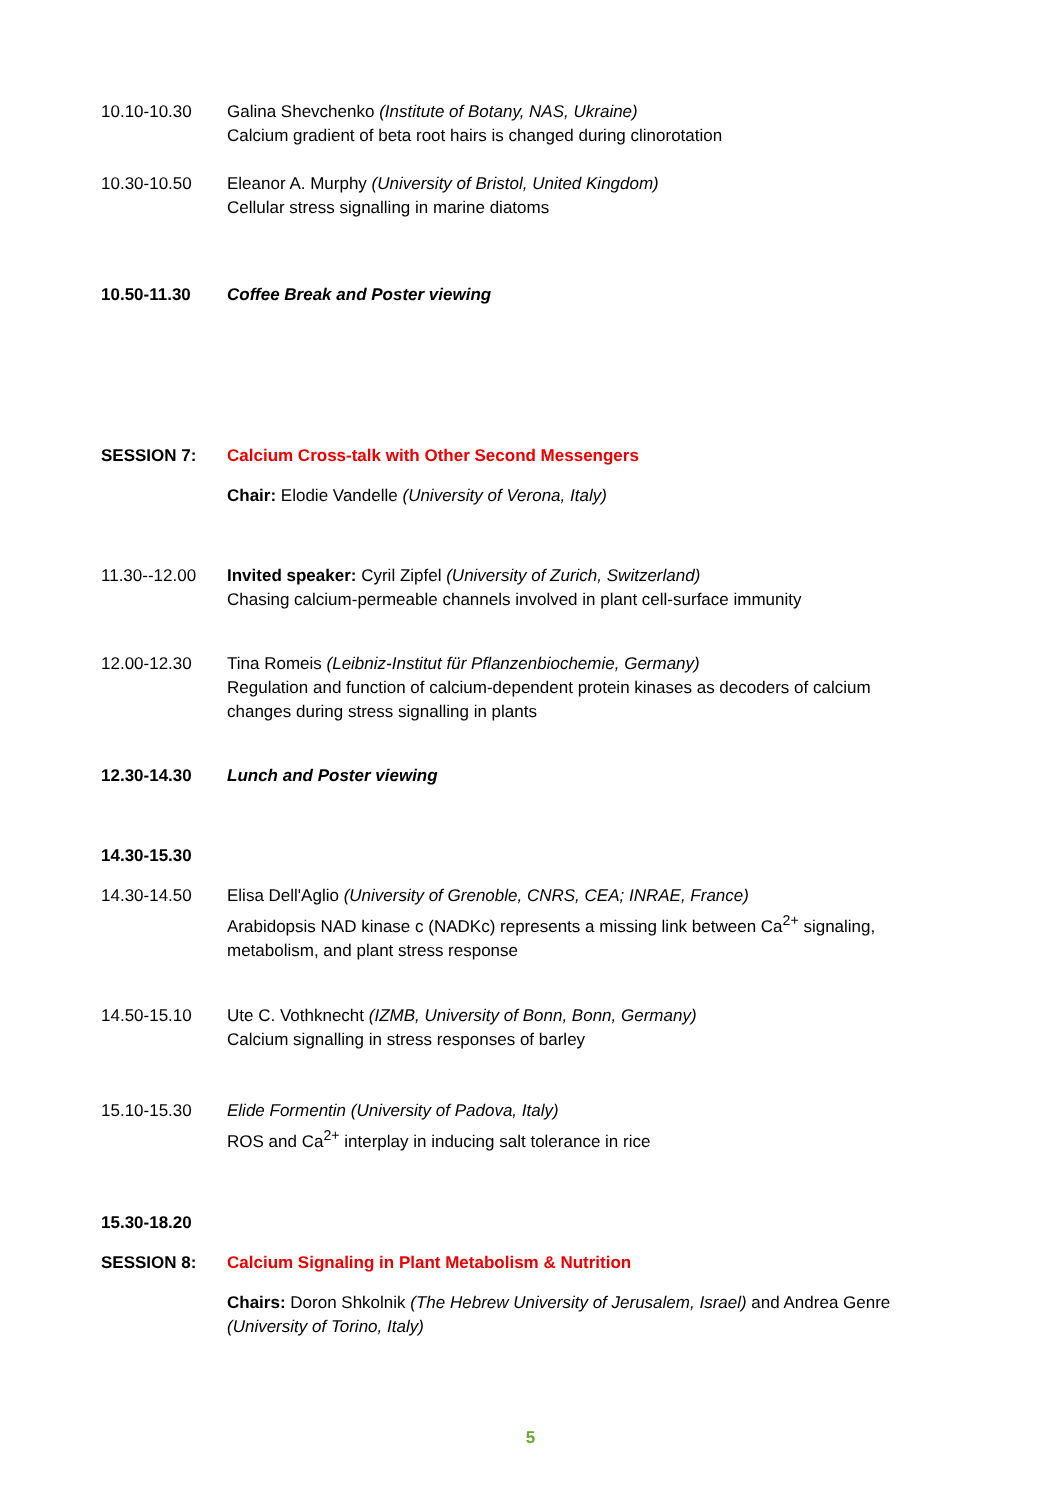10.10-10.30 Galina Shevchenko (Institute of Botany, NAS, Ukraine)
Calcium gradient of beta root hairs is changed during clinorotation
10.30-10.50 Eleanor A. Murphy (University of Bristol, United Kingdom)
Cellular stress signalling in marine diatoms
10.50-11.30 Coffee Break and Poster viewing
SESSION 7: Calcium Cross-talk with Other Second Messengers
Chair: Elodie Vandelle (University of Verona, Italy)
11.30--12.00 Invited speaker: Cyril Zipfel (University of Zurich, Switzerland)
Chasing calcium-permeable channels involved in plant cell-surface immunity
12.00-12.30 Tina Romeis (Leibniz-Institut für Pflanzenbiochemie, Germany)
Regulation and function of calcium-dependent protein kinases as decoders of calcium changes during stress signalling in plants
12.30-14.30 Lunch and Poster viewing
14.30-15.30
14.30-14.50 Elisa Dell'Aglio (University of Grenoble, CNRS, CEA; INRAE, France)
Arabidopsis NAD kinase c (NADKc) represents a missing link between Ca<sup>2+</sup> signaling, metabolism, and plant stress response
14.50-15.10 Ute C. Vothknecht (IZMB, University of Bonn, Bonn, Germany)
Calcium signalling in stress responses of barley
15.10-15.30 Elide Formentin (University of Padova, Italy)
ROS and Ca<sup>2+</sup> interplay in inducing salt tolerance in rice
15.30-18.20
SESSION 8: Calcium Signaling in Plant Metabolism & Nutrition
Chairs: Doron Shkolnik (The Hebrew University of Jerusalem, Israel) and Andrea Genre (University of Torino, Italy)
5